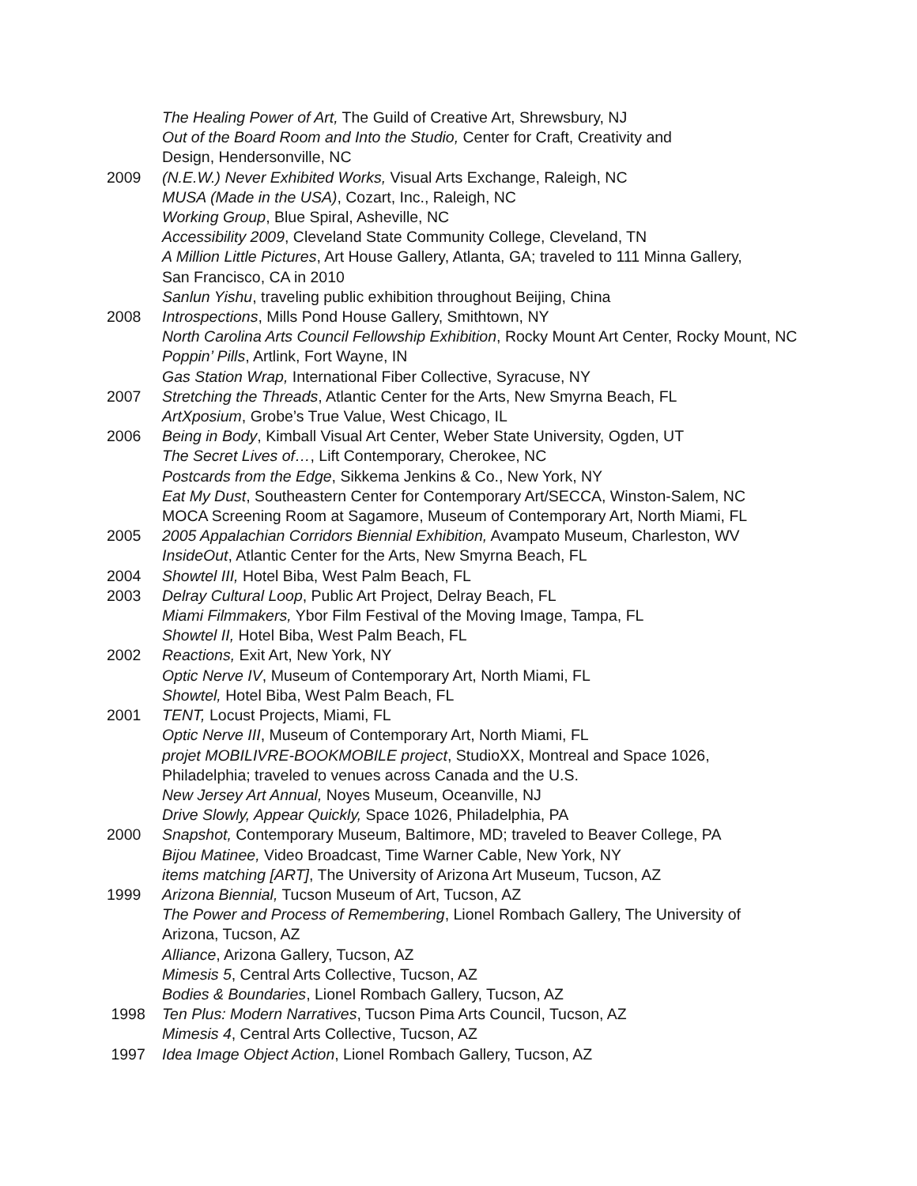The Healing Power of Art, The Guild of Creative Art, Shrewsbury, NJ
Out of the Board Room and Into the Studio, Center for Craft, Creativity and
Design, Hendersonville, NC
2009 (N.E.W.) Never Exhibited Works, Visual Arts Exchange, Raleigh, NC
MUSA (Made in the USA), Cozart, Inc., Raleigh, NC
Working Group, Blue Spiral, Asheville, NC
Accessibility 2009, Cleveland State Community College, Cleveland, TN
A Million Little Pictures, Art House Gallery, Atlanta, GA; traveled to 111 Minna Gallery,
San Francisco, CA in 2010
Sanlun Yishu, traveling public exhibition throughout Beijing, China
2008 Introspections, Mills Pond House Gallery, Smithtown, NY
North Carolina Arts Council Fellowship Exhibition, Rocky Mount Art Center, Rocky Mount, NC
Poppin’ Pills, Artlink, Fort Wayne, IN
Gas Station Wrap, International Fiber Collective, Syracuse, NY
2007 Stretching the Threads, Atlantic Center for the Arts, New Smyrna Beach, FL
ArtXposium, Grobe’s True Value, West Chicago, IL
2006 Being in Body, Kimball Visual Art Center, Weber State University, Ogden, UT
The Secret Lives of…, Lift Contemporary, Cherokee, NC
Postcards from the Edge, Sikkema Jenkins & Co., New York, NY
Eat My Dust, Southeastern Center for Contemporary Art/SECCA, Winston-Salem, NC
MOCA Screening Room at Sagamore, Museum of Contemporary Art, North Miami, FL
2005 2005 Appalachian Corridors Biennial Exhibition, Avampato Museum, Charleston, WV
InsideOut, Atlantic Center for the Arts, New Smyrna Beach, FL
2004 Showtel III, Hotel Biba, West Palm Beach, FL
2003 Delray Cultural Loop, Public Art Project, Delray Beach, FL
Miami Filmmakers, Ybor Film Festival of the Moving Image, Tampa, FL
Showtel II, Hotel Biba, West Palm Beach, FL
2002 Reactions, Exit Art, New York, NY
Optic Nerve IV, Museum of Contemporary Art, North Miami, FL
Showtel, Hotel Biba, West Palm Beach, FL
2001 TENT, Locust Projects, Miami, FL
Optic Nerve III, Museum of Contemporary Art, North Miami, FL
projet MOBILIVRE-BOOKMOBILE project, StudioXX, Montreal and Space 1026,
Philadelphia; traveled to venues across Canada and the U.S.
New Jersey Art Annual, Noyes Museum, Oceanville, NJ
Drive Slowly, Appear Quickly, Space 1026, Philadelphia, PA
2000 Snapshot, Contemporary Museum, Baltimore, MD; traveled to Beaver College, PA
Bijou Matinee, Video Broadcast, Time Warner Cable, New York, NY
items matching [ART], The University of Arizona Art Museum, Tucson, AZ
1999 Arizona Biennial, Tucson Museum of Art, Tucson, AZ
The Power and Process of Remembering, Lionel Rombach Gallery, The University of
Arizona, Tucson, AZ
Alliance, Arizona Gallery, Tucson, AZ
Mimesis 5, Central Arts Collective, Tucson, AZ
Bodies & Boundaries, Lionel Rombach Gallery, Tucson, AZ
1998 Ten Plus: Modern Narratives, Tucson Pima Arts Council, Tucson, AZ
Mimesis 4, Central Arts Collective, Tucson, AZ
1997 Idea Image Object Action, Lionel Rombach Gallery, Tucson, AZ